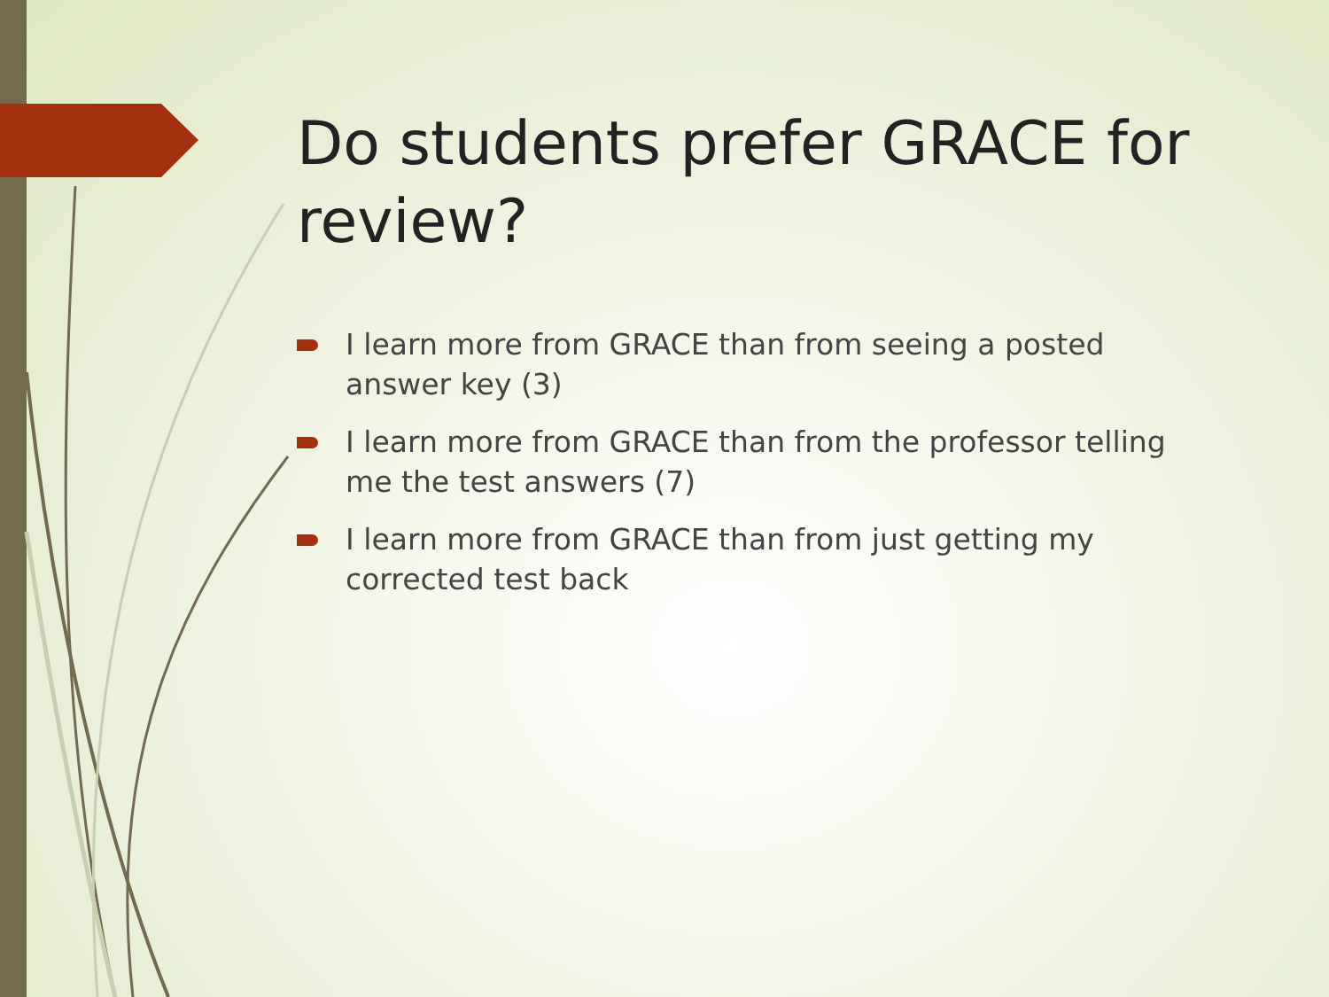Do students prefer GRACE for review?
I learn more from GRACE than from seeing a posted answer key (3)
I learn more from GRACE than from the professor telling me the test answers (7)
I learn more from GRACE than from just getting my corrected test back